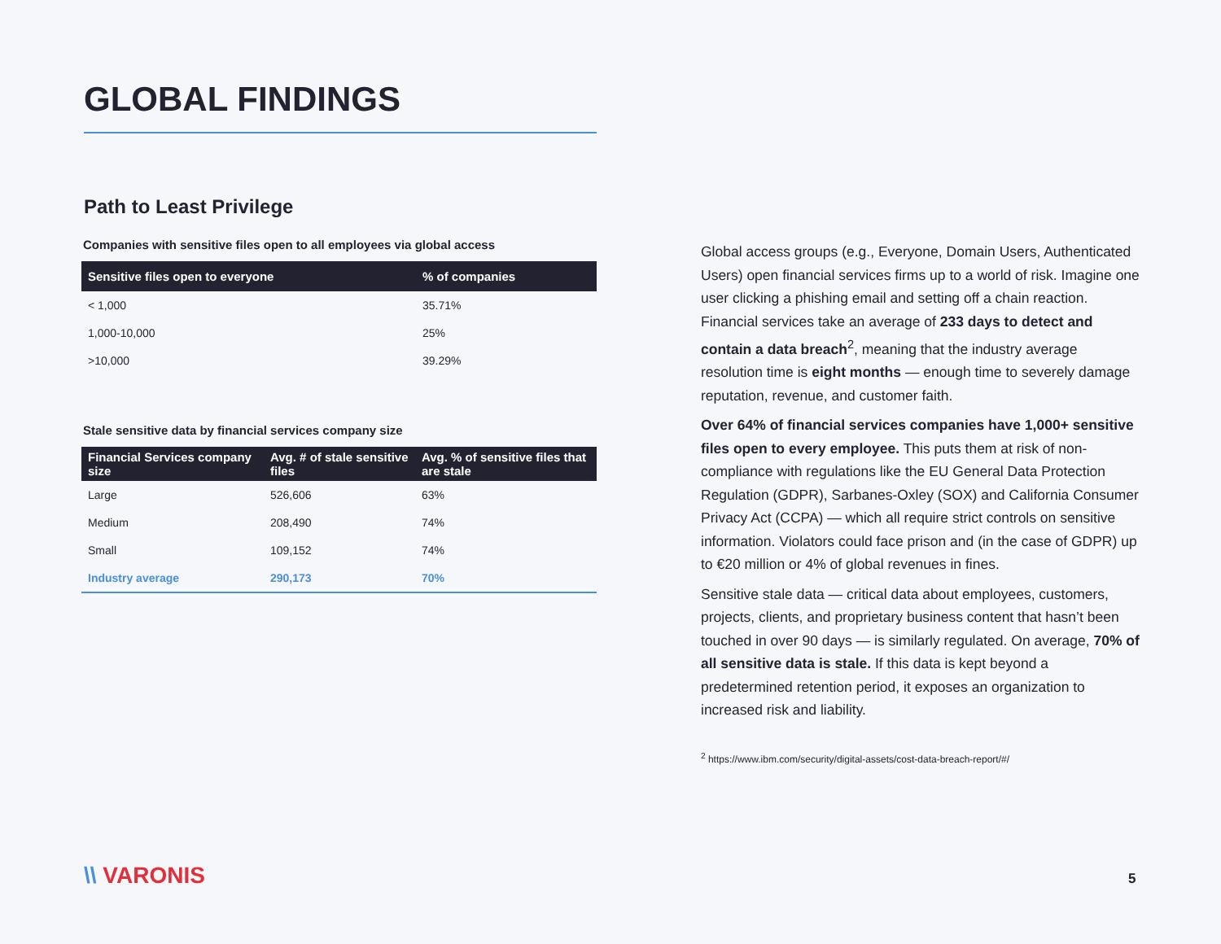GLOBAL FINDINGS
Path to Least Privilege
Companies with sensitive files open to all employees via global access
| Sensitive files open to everyone | % of companies |
| --- | --- |
| < 1,000 | 35.71% |
| 1,000-10,000 | 25% |
| >10,000 | 39.29% |
Stale sensitive data by financial services company size
| Financial Services company size | Avg. # of stale sensitive files | Avg. % of sensitive files that are stale |
| --- | --- | --- |
| Large | 526,606 | 63% |
| Medium | 208,490 | 74% |
| Small | 109,152 | 74% |
| Industry average | 290,173 | 70% |
Global access groups (e.g., Everyone, Domain Users, Authenticated Users) open financial services firms up to a world of risk. Imagine one user clicking a phishing email and setting off a chain reaction. Financial services take an average of 233 days to detect and contain a data breach<sup>2</sup>, meaning that the industry average resolution time is eight months — enough time to severely damage reputation, revenue, and customer faith.
Over 64% of financial services companies have 1,000+ sensitive files open to every employee. This puts them at risk of non-compliance with regulations like the EU General Data Protection Regulation (GDPR), Sarbanes-Oxley (SOX) and California Consumer Privacy Act (CCPA) — which all require strict controls on sensitive information. Violators could face prison and (in the case of GDPR) up to €20 million or 4% of global revenues in fines.
Sensitive stale data — critical data about employees, customers, projects, clients, and proprietary business content that hasn’t been touched in over 90 days — is similarly regulated. On average, 70% of all sensitive data is stale. If this data is kept beyond a predetermined retention period, it exposes an organization to increased risk and liability.
<sup>2</sup> https://www.ibm.com/security/digital-assets/cost-data-breach-report/#/
\\ VARONIS 5